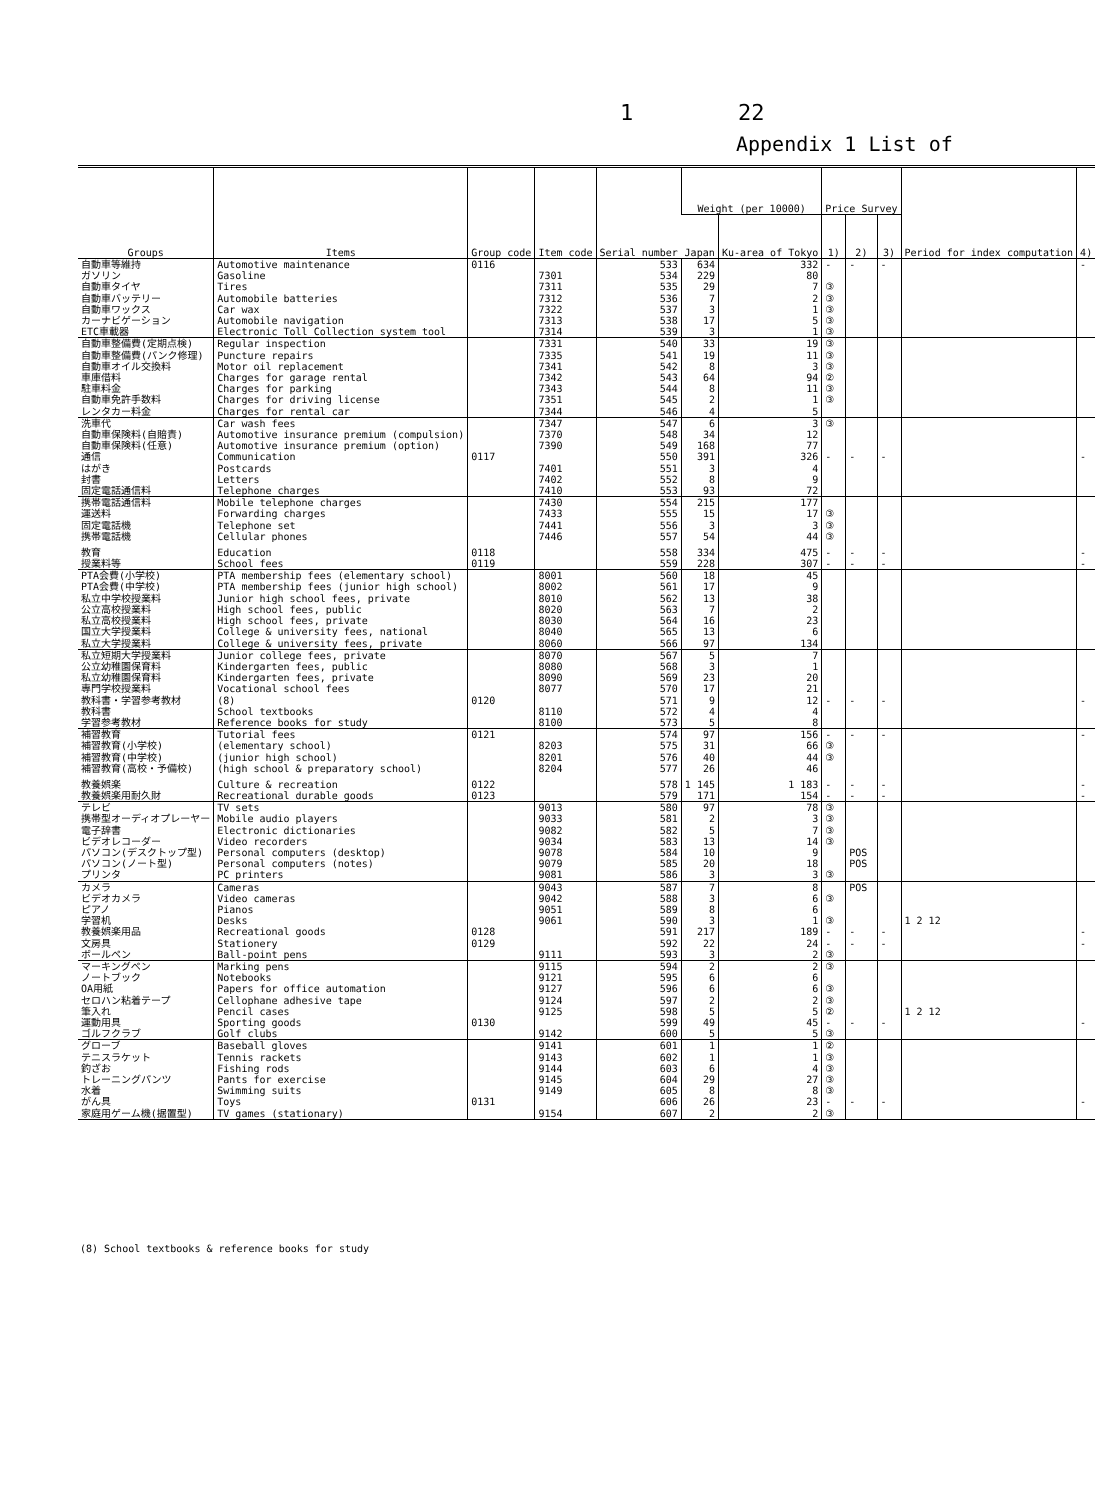1 22
Appendix 1 List of
| Groups | Items | Group code | Item code | Serial number | Weight (per 10000) | | Price Survey | | | Period for index computation | 4) |
| --- | --- | --- | --- | --- | --- | --- | --- | --- | --- | --- | --- |
| | | | | | Japan | Ku-area of Tokyo | 1) | 2) | 3) | | |
| 自動車等維持 | Automotive maintenance | 0116 | | 533 | 634 | 332 | - | - | - | | - |
| ガソリン | Gasoline | | 7301 | 534 | 229 | 80 | | | | | |
| 自動車タイヤ | Tires | | 7311 | 535 | 29 | 7 | ③ | | | | |
| 自動車バッテリー | Automobile batteries | | 7312 | 536 | 7 | 2 | ③ | | | | |
| 自動車ワックス | Car wax | | 7322 | 537 | 3 | 1 | ③ | | | | |
| カーナビゲーション | Automobile navigation | | 7313 | 538 | 17 | 5 | ③ | | | | |
| ETC車載器 | Electronic Toll Collection system tool | | 7314 | 539 | 3 | 1 | ③ | | | | |
| 自動車整備費(定期点検) | Regular inspection | | 7331 | 540 | 33 | 19 | ③ | | | | |
| 自動車整備費(パンク修理) | Puncture repairs | | 7335 | 541 | 19 | 11 | ③ | | | | |
| 自動車オイル交換料 | Motor oil replacement | | 7341 | 542 | 8 | 3 | ③ | | | | |
| 車庫借料 | Charges for garage rental | | 7342 | 543 | 64 | 94 | ② | | | | |
| 駐車料金 | Charges for parking | | 7343 | 544 | 8 | 11 | ③ | | | | |
| 自動車免許手数料 | Charges for driving license | | 7351 | 545 | 2 | 1 | ③ | | | | |
| レンタカー料金 | Charges for rental car | | 7344 | 546 | 4 | 5 | | | | | |
| 洗車代 | Car wash fees | | 7347 | 547 | 6 | 3 | ③ | | | | |
| 自動車保険料(自賠責) | Automotive insurance premium (compulsion) | | 7370 | 548 | 34 | 12 | | | | | |
| 自動車保険料(任意) | Automotive insurance premium (option) | | 7390 | 549 | 168 | 77 | | | | | |
| 通信 | Communication | 0117 | | 550 | 391 | 326 | - | - | - | | - |
| はがき | Postcards | | 7401 | 551 | 3 | 4 | | | | | |
| 封書 | Letters | | 7402 | 552 | 8 | 9 | | | | | |
| 固定電話通信料 | Telephone charges | | 7410 | 553 | 93 | 72 | | | | | |
| 携帯電話通信料 | Mobile telephone charges | | 7430 | 554 | 215 | 177 | | | | | |
| 運送料 | Forwarding charges | | 7433 | 555 | 15 | 17 | ③ | | | | |
| 固定電話機 | Telephone set | | 7441 | 556 | 3 | 3 | ③ | | | | |
| 携帯電話機 | Cellular phones | | 7446 | 557 | 54 | 44 | ③ | | | | |
| 教育 | Education | 0118 | | 558 | 334 | 475 | - | - | - | | - |
| 授業料等 | School fees | 0119 | | 559 | 228 | 307 | - | - | - | | - |
| PTA会費(小学校) | PTA membership fees (elementary school) | | 8001 | 560 | 18 | 45 | | | | | |
| PTA会費(中学校) | PTA membership fees (junior high school) | | 8002 | 561 | 17 | 9 | | | | | |
| 私立中学校授業料 | Junior high school fees, private | | 8010 | 562 | 13 | 38 | | | | | |
| 公立高校授業料 | High school fees, public | | 8020 | 563 | 7 | 2 | | | | | |
| 私立高校授業料 | High school fees, private | | 8030 | 564 | 16 | 23 | | | | | |
| 国立大学授業料 | College & university fees, national | | 8040 | 565 | 13 | 6 | | | | | |
| 私立大学授業料 | College & university fees, private | | 8060 | 566 | 97 | 134 | | | | | |
| 私立短期大学授業料 | Junior college fees, private | | 8070 | 567 | 5 | 7 | | | | | |
| 公立幼稚園保育料 | Kindergarten fees, public | | 8080 | 568 | 3 | 1 | | | | | |
| 私立幼稚園保育料 | Kindergarten fees, private | | 8090 | 569 | 23 | 20 | | | | | |
| 専門学校授業料 | Vocational school fees | | 8077 | 570 | 17 | 21 | | | | | |
| 教科書・学習参考教材 | (8) | 0120 | | 571 | 9 | 12 | - | - | - | | - |
| 教科書 | School textbooks | | 8110 | 572 | 4 | 4 | | | | | |
| 学習参考教材 | Reference books for study | | 8100 | 573 | 5 | 8 | | | | | |
| 補習教育 | Tutorial fees | 0121 | | 574 | 97 | 156 | - | - | - | | - |
| 補習教育(小学校) | (elementary school) | | 8203 | 575 | 31 | 66 | ③ | | | | |
| 補習教育(中学校) | (junior high school) | | 8201 | 576 | 40 | 44 | ③ | | | | |
| 補習教育(高校・予備校) | (high school & preparatory school) | | 8204 | 577 | 26 | 46 | | | | | |
| 教養娯楽 | Culture & recreation | 0122 | | 578 | 1 145 | 1 183 | - | - | - | | - |
| 教養娯楽用耐久財 | Recreational durable goods | 0123 | | 579 | 171 | 154 | - | - | - | | - |
| テレビ | TV sets | | 9013 | 580 | 97 | 78 | ③ | | | | |
| 携帯型オーディオプレーヤー | Mobile audio players | | 9033 | 581 | 2 | 3 | ③ | | | | |
| 電子辞書 | Electronic dictionaries | | 9082 | 582 | 5 | 7 | ③ | | | | |
| ビデオレコーダー | Video recorders | | 9034 | 583 | 13 | 14 | ③ | | | | |
| パソコン(デスクトップ型) | Personal computers (desktop) | | 9078 | 584 | 10 | 9 | | POS | | | |
| パソコン(ノート型) | Personal computers (notes) | | 9079 | 585 | 20 | 18 | | POS | | | |
| プリンタ | PC printers | | 9081 | 586 | 3 | 3 | ③ | | | | |
| カメラ | Cameras | | 9043 | 587 | 7 | 8 | | POS | | | |
| ビデオカメラ | Video cameras | | 9042 | 588 | 3 | 6 | ③ | | | | |
| ピアノ | Pianos | | 9051 | 589 | 8 | 6 | | | | | |
| 学習机 | Desks | | 9061 | 590 | 3 | 1 | ③ | | | 1 2 12 | |
| 教養娯楽用品 | Recreational goods | 0128 | | 591 | 217 | 189 | - | - | - | | - |
| 文房具 | Stationery | 0129 | | 592 | 22 | 24 | - | - | - | | - |
| ボールペン | Ball-point pens | | 9111 | 593 | 3 | 2 | ③ | | | | |
| マーキングペン | Marking pens | | 9115 | 594 | 2 | 2 | ③ | | | | |
| ノートブック | Notebooks | | 9121 | 595 | 6 | 6 | | | | | |
| OA用紙 | Papers for office automation | | 9127 | 596 | 6 | 6 | ③ | | | | |
| セロハン粘着テープ | Cellophane adhesive tape | | 9124 | 597 | 2 | 2 | ③ | | | | |
| 筆入れ | Pencil cases | | 9125 | 598 | 5 | 5 | ② | | | 1 2 12 | |
| 運動用具 | Sporting goods | 0130 | | 599 | 49 | 45 | - | - | - | | - |
| ゴルフクラブ | Golf clubs | | 9142 | 600 | 5 | 5 | ③ | | | | |
| グローブ | Baseball gloves | | 9141 | 601 | 1 | 1 | ② | | | | |
| テニスラケット | Tennis rackets | | 9143 | 602 | 1 | 1 | ③ | | | | |
| 釣ざお | Fishing rods | | 9144 | 603 | 6 | 4 | ③ | | | | |
| トレーニングパンツ | Pants for exercise | | 9145 | 604 | 29 | 27 | ③ | | | | |
| 水着 | Swimming suits | | 9149 | 605 | 8 | 8 | ③ | | | | |
| がん具 | Toys | 0131 | | 606 | 26 | 23 | - | - | - | | - |
| 家庭用ゲーム機(据置型) | TV games (stationary) | | 9154 | 607 | 2 | 2 | ③ | | | | |
(8) School textbooks & reference books for study